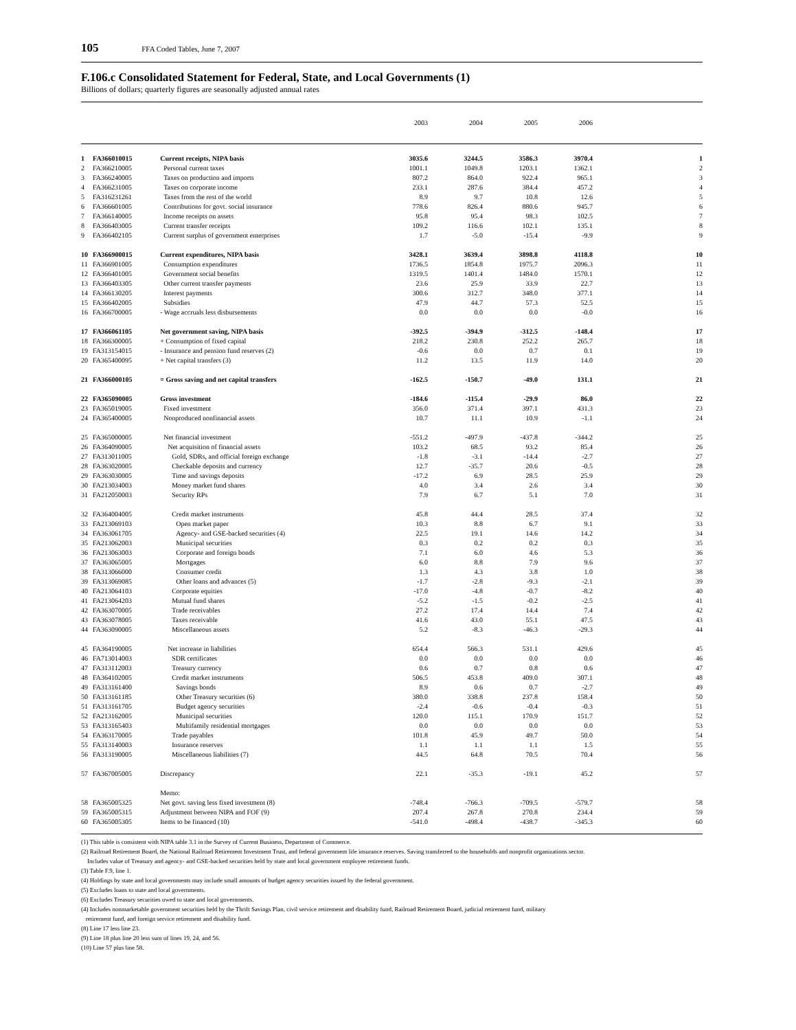105 FFA Coded Tables, June 7, 2007
F.106.c Consolidated Statement for Federal, State, and Local Governments (1)
Billions of dollars; quarterly figures are seasonally adjusted annual rates
| | | | 2003 | 2004 | 2005 | 2006 | |
| --- | --- | --- | --- | --- | --- | --- | --- |
| 1 | FA366010015 | Current receipts, NIPA basis | 3035.6 | 3244.5 | 3586.3 | 3970.4 | 1 |
| 2 | FA366210005 | Personal current taxes | 1001.1 | 1049.8 | 1203.1 | 1362.1 | 2 |
| 3 | FA366240005 | Taxes on production and imports | 807.2 | 864.0 | 922.4 | 965.1 | 3 |
| 4 | FA366231005 | Taxes on corporate income | 233.1 | 287.6 | 384.4 | 457.2 | 4 |
| 5 | FA316231261 | Taxes from the rest of the world | 8.9 | 9.7 | 10.8 | 12.6 | 5 |
| 6 | FA366601005 | Contributions for govt. social insurance | 778.6 | 826.4 | 880.6 | 945.7 | 6 |
| 7 | FA366140005 | Income receipts on assets | 95.8 | 95.4 | 98.3 | 102.5 | 7 |
| 8 | FA366403005 | Current transfer receipts | 109.2 | 116.6 | 102.1 | 135.1 | 8 |
| 9 | FA366402105 | Current surplus of government enterprises | 1.7 | -5.0 | -15.4 | -9.9 | 9 |
| 10 | FA366900015 | Current expenditures, NIPA basis | 3428.1 | 3639.4 | 3898.8 | 4118.8 | 10 |
| 11 | FA366901005 | Consumption expenditures | 1736.5 | 1854.8 | 1975.7 | 2096.3 | 11 |
| 12 | FA366401005 | Government social benefits | 1319.5 | 1401.4 | 1484.0 | 1570.1 | 12 |
| 13 | FA366403305 | Other current transfer payments | 23.6 | 25.9 | 33.9 | 22.7 | 13 |
| 14 | FA366130205 | Interest payments | 300.6 | 312.7 | 348.0 | 377.1 | 14 |
| 15 | FA366402005 | Subsidies | 47.9 | 44.7 | 57.3 | 52.5 | 15 |
| 16 | FA366700005 | - Wage accruals less disbursements | 0.0 | 0.0 | 0.0 | -0.0 | 16 |
| 17 | FA366061105 | Net government saving, NIPA basis | -392.5 | -394.9 | -312.5 | -148.4 | 17 |
| 18 | FA366300005 | + Consumption of fixed capital | 218.2 | 230.8 | 252.2 | 265.7 | 18 |
| 19 | FA313154015 | - Insurance and pension fund reserves (2) | -0.6 | 0.0 | 0.7 | 0.1 | 19 |
| 20 | FA365400095 | + Net capital transfers (3) | 11.2 | 13.5 | 11.9 | 14.0 | 20 |
| 21 | FA366000105 | = Gross saving and net capital transfers | -162.5 | -150.7 | -49.0 | 131.1 | 21 |
| 22 | FA365090005 | Gross investment | -184.6 | -115.4 | -29.9 | 86.0 | 22 |
| 23 | FA365019005 | Fixed investment | 356.0 | 371.4 | 397.1 | 431.3 | 23 |
| 24 | FA365400005 | Nonproduced nonfinancial assets | 10.7 | 11.1 | 10.9 | -1.1 | 24 |
| 25 | FA365000005 | Net financial investment | -551.2 | -497.9 | -437.8 | -344.2 | 25 |
| 26 | FA364090005 | Net acquisition of financial assets | 103.2 | 68.5 | 93.2 | 85.4 | 26 |
| 27 | FA313011005 | Gold, SDRs, and official foreign exchange | -1.8 | -3.1 | -14.4 | -2.7 | 27 |
| 28 | FA363020005 | Checkable deposits and currency | 12.7 | -35.7 | 20.6 | -0.5 | 28 |
| 29 | FA363030005 | Time and savings deposits | -17.2 | 6.9 | 28.5 | 25.9 | 29 |
| 30 | FA213034003 | Money market fund shares | 4.0 | 3.4 | 2.6 | 3.4 | 30 |
| 31 | FA212050003 | Security RPs | 7.9 | 6.7 | 5.1 | 7.0 | 31 |
| 32 | FA364004005 | Credit market instruments | 45.8 | 44.4 | 28.5 | 37.4 | 32 |
| 33 | FA213069103 | Open market paper | 10.3 | 8.8 | 6.7 | 9.1 | 33 |
| 34 | FA363061705 | Agency- and GSE-backed securities (4) | 22.5 | 19.1 | 14.6 | 14.2 | 34 |
| 35 | FA213062003 | Municipal securities | 0.3 | 0.2 | 0.2 | 0.3 | 35 |
| 36 | FA213063003 | Corporate and foreign bonds | 7.1 | 6.0 | 4.6 | 5.3 | 36 |
| 37 | FA363065005 | Mortgages | 6.0 | 8.8 | 7.9 | 9.6 | 37 |
| 38 | FA313066000 | Consumer credit | 1.3 | 4.3 | 3.8 | 1.0 | 38 |
| 39 | FA313069085 | Other loans and advances (5) | -1.7 | -2.8 | -9.3 | -2.1 | 39 |
| 40 | FA213064103 | Corporate equities | -17.0 | -4.8 | -0.7 | -8.2 | 40 |
| 41 | FA213064203 | Mutual fund shares | -5.2 | -1.5 | -0.2 | -2.5 | 41 |
| 42 | FA363070005 | Trade receivables | 27.2 | 17.4 | 14.4 | 7.4 | 42 |
| 43 | FA363078005 | Taxes receivable | 41.6 | 43.0 | 55.1 | 47.5 | 43 |
| 44 | FA363090005 | Miscellaneous assets | 5.2 | -8.3 | -46.3 | -29.3 | 44 |
| 45 | FA364190005 | Net increase in liabilities | 654.4 | 566.3 | 531.1 | 429.6 | 45 |
| 46 | FA713014003 | SDR certificates | 0.0 | 0.0 | 0.0 | 0.0 | 46 |
| 47 | FA313112003 | Treasury currency | 0.6 | 0.7 | 0.8 | 0.6 | 47 |
| 48 | FA364102005 | Credit market instruments | 506.5 | 453.8 | 409.0 | 307.1 | 48 |
| 49 | FA313161400 | Savings bonds | 8.9 | 0.6 | 0.7 | -2.7 | 49 |
| 50 | FA313161185 | Other Treasury securities (6) | 380.0 | 338.8 | 237.8 | 158.4 | 50 |
| 51 | FA313161705 | Budget agency securities | -2.4 | -0.6 | -0.4 | -0.3 | 51 |
| 52 | FA213162005 | Municipal securities | 120.0 | 115.1 | 170.9 | 151.7 | 52 |
| 53 | FA313165403 | Multifamily residential mortgages | 0.0 | 0.0 | 0.0 | 0.0 | 53 |
| 54 | FA363170005 | Trade payables | 101.8 | 45.9 | 49.7 | 50.0 | 54 |
| 55 | FA313140003 | Insurance reserves | 1.1 | 1.1 | 1.1 | 1.5 | 55 |
| 56 | FA313190005 | Miscellaneous liabilities (7) | 44.5 | 64.8 | 70.5 | 70.4 | 56 |
| 57 | FA367005005 | Discrepancy | 22.1 | -35.3 | -19.1 | 45.2 | 57 |
| | | Memo: | | | | | |
| 58 | FA365005325 | Net govt. saving less fixed investment (8) | -748.4 | -766.3 | -709.5 | -579.7 | 58 |
| 59 | FA365005315 | Adjustment between NIPA and FOF (9) | 207.4 | 267.8 | 270.8 | 234.4 | 59 |
| 60 | FA365005305 | Items to be financed (10) | -541.0 | -498.4 | -438.7 | -345.3 | 60 |
(1) This table is consistent with NIPA table 3.1 in the Survey of Current Business, Department of Commerce.
(2) Railroad Retirement Board, the National Railroad Retirement Investment Trust, and federal government life insurance reserves. Saving transferred to the households and nonprofit organizations sector.
Includes value of Treasury and agency- and GSE-backed securities held by state and local government employee retirement funds.
(3) Table F.9, line 1.
(4) Holdings by state and local governments may include small amounts of budget agency securities issued by the federal government.
(5) Excludes loans to state and local governments.
(6) Excludes Treasury securities owed to state and local governments.
(4) Includes nonmarketable government securities held by the Thrift Savings Plan, civil service retirement and disability fund, Railroad Retirement Board, judicial retirement fund, military
retirement fund, and foreign service retirement and disability fund.
(8) Line 17 less line 23.
(9) Line 18 plus line 20 less sum of lines 19, 24, and 56.
(10) Line 57 plus line 58.